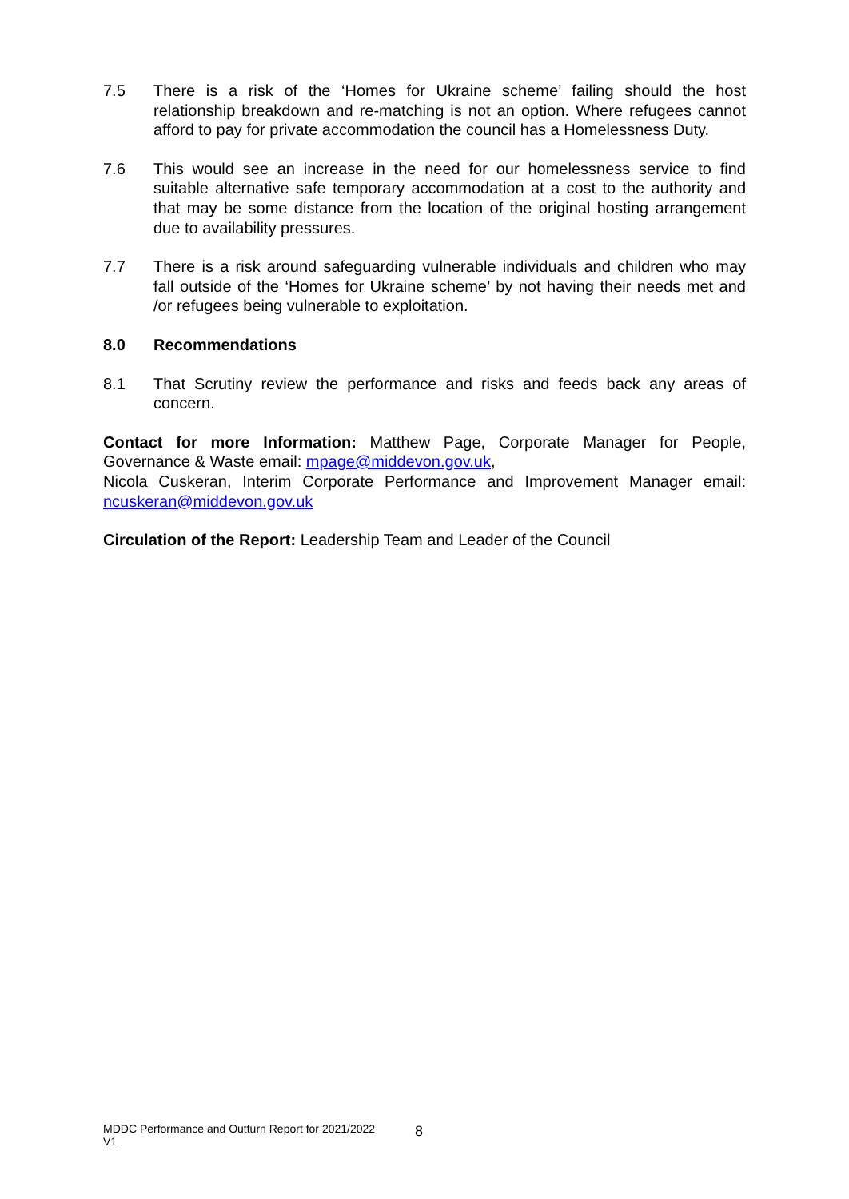7.5 There is a risk of the ‘Homes for Ukraine scheme’ failing should the host relationship breakdown and re-matching is not an option. Where refugees cannot afford to pay for private accommodation the council has a Homelessness Duty.
7.6 This would see an increase in the need for our homelessness service to find suitable alternative safe temporary accommodation at a cost to the authority and that may be some distance from the location of the original hosting arrangement due to availability pressures.
7.7 There is a risk around safeguarding vulnerable individuals and children who may fall outside of the ‘Homes for Ukraine scheme’ by not having their needs met and /or refugees being vulnerable to exploitation.
8.0 Recommendations
8.1 That Scrutiny review the performance and risks and feeds back any areas of concern.
Contact for more Information: Matthew Page, Corporate Manager for People, Governance & Waste email: mpage@middevon.gov.uk,
Nicola Cuskeran, Interim Corporate Performance and Improvement Manager email: ncuskeran@middevon.gov.uk
Circulation of the Report: Leadership Team and Leader of the Council
MDDC Performance and Outturn Report for 2021/2022
V1
8